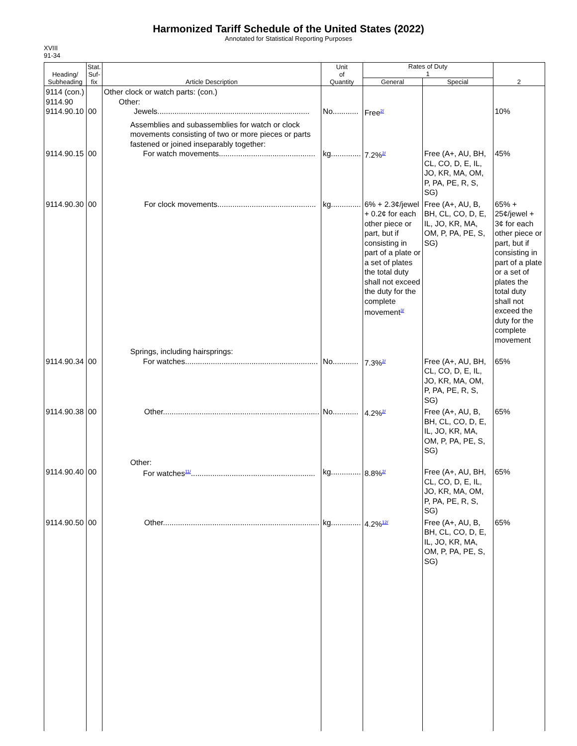Harmonized Tariff Schedule of the United States (2022)
Annotated for Statistical Reporting Purposes
XVIII
91-34
| Heading/ Subheading | Stat. Suf- fix | Article Description | Unit of Quantity | Rates of Duty 1 | | 2 |
| --- | --- | --- | --- | --- | --- | --- |
| | | | | General | Special | |
| 9114 (con.) 9114.90 9114.90.10 | 00 | Other clock or watch parts: (con.) Other: Jewels....................................................................... | No............ | Free<sup>2/</sup> | | 10% |
| 9114.90.15 | 00 | Assemblies and subassemblies for watch or clock movements consisting of two or more pieces or parts fastened or joined inseparably together: For watch movements............................................. | kg.............. | 7.2%<sup>2/</sup> | Free (A+, AU, BH, CL, CO, D, E, IL, JO, KR, MA, OM, P, PA, PE, R, S, SG) | 45% |
| 9114.90.30 | 00 | For clock movements.............................................. | kg.............. | 6% + 2.3¢/jewel + 0.2¢ for each other piece or part, but if consisting in part of a plate or a set of plates the total duty shall not exceed the duty for the complete movement<sup>3/</sup> | Free (A+, AU, B, BH, CL, CO, D, E, IL, JO, KR, MA, OM, P, PA, PE, S, SG) | 65% + 25¢/jewel + 3¢ for each other piece or part, but if consisting in part of a plate or a set of plates the total duty shall not exceed the duty for the complete movement |
| 9114.90.34 | 00 | Springs, including hairsprings: For watches.............................................................. | No............ | 7.3%<sup>2/</sup> | Free (A+, AU, BH, CL, CO, D, E, IL, JO, KR, MA, OM, P, PA, PE, R, S, SG) | 65% |
| 9114.90.38 | 00 | Other......................................................................... | No............ | 4.2%<sup>2/</sup> | Free (A+, AU, B, BH, CL, CO, D, E, IL, JO, KR, MA, OM, P, PA, PE, S, SG) | 65% |
| 9114.90.40 | 00 | Other: For watches<sup>11/</sup>.......................................................... | kg.............. | 8.8%<sup>2/</sup> | Free (A+, AU, BH, CL, CO, D, E, IL, JO, KR, MA, OM, P, PA, PE, R, S, SG) | 65% |
| 9114.90.50 | 00 | Other......................................................................... | kg.............. | 4.2%<sup>12/</sup> | Free (A+, AU, B, BH, CL, CO, D, E, IL, JO, KR, MA, OM, P, PA, PE, S, SG) | 65% |